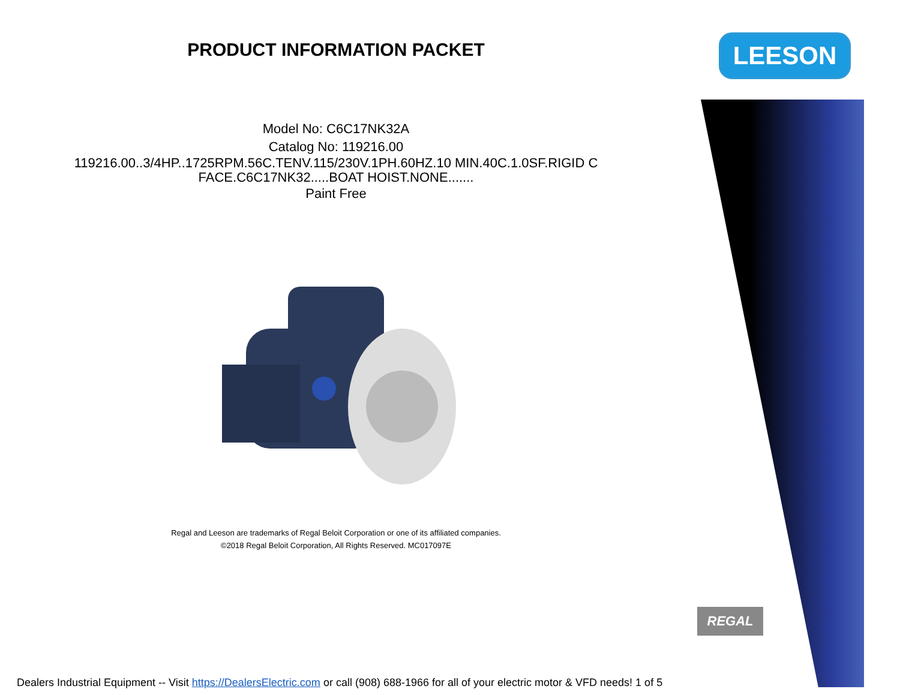PRODUCT INFORMATION PACKET
Model No: C6C17NK32A
Catalog No: 119216.00
119216.00..3/4HP..1725RPM.56C.TENV.115/230V.1PH.60HZ.10 MIN.40C.1.0SF.RIGID C
FACE.C6C17NK32.....BOAT HOIST.NONE.......
Paint Free
Regal and Leeson are trademarks of Regal Beloit Corporation or one of its affiliated companies.
©2018 Regal Beloit Corporation, All Rights Reserved. MC017097E
LEESON
REGAL
Dealers Industrial Equipment -- Visit https://DealersElectric.com or call (908) 688-1966 for all of your electric motor & VFD needs! 1 of 5